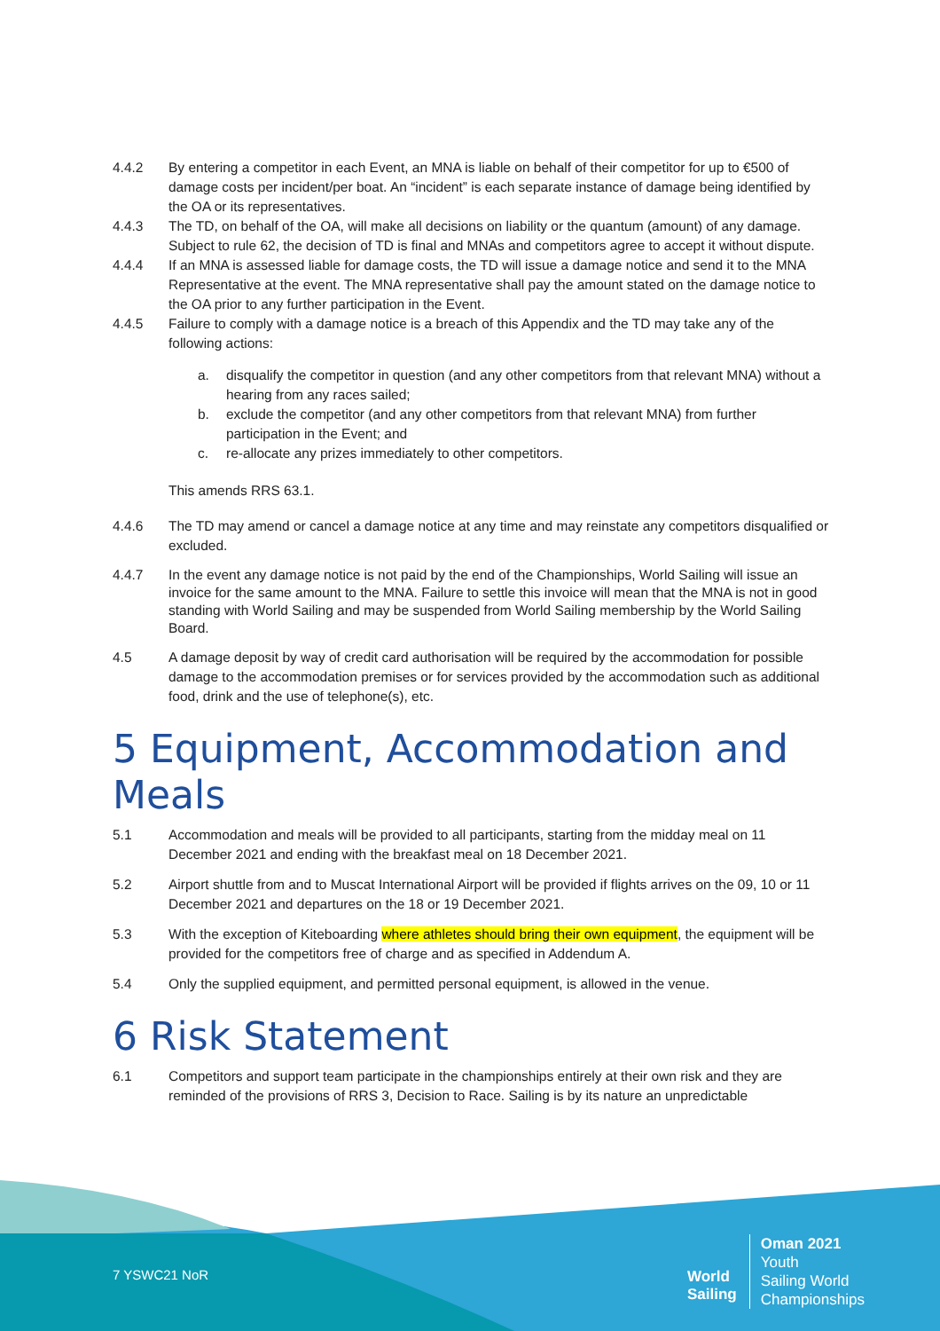4.4.2 By entering a competitor in each Event, an MNA is liable on behalf of their competitor for up to €500 of damage costs per incident/per boat. An “incident” is each separate instance of damage being identified by the OA or its representatives.
4.4.3 The TD, on behalf of the OA, will make all decisions on liability or the quantum (amount) of any damage. Subject to rule 62, the decision of TD is final and MNAs and competitors agree to accept it without dispute.
4.4.4 If an MNA is assessed liable for damage costs, the TD will issue a damage notice and send it to the MNA Representative at the event. The MNA representative shall pay the amount stated on the damage notice to the OA prior to any further participation in the Event.
4.4.5 Failure to comply with a damage notice is a breach of this Appendix and the TD may take any of the following actions:
a. disqualify the competitor in question (and any other competitors from that relevant MNA) without a hearing from any races sailed;
b. exclude the competitor (and any other competitors from that relevant MNA) from further participation in the Event; and
c. re-allocate any prizes immediately to other competitors.
This amends RRS 63.1.
4.4.6 The TD may amend or cancel a damage notice at any time and may reinstate any competitors disqualified or excluded.
4.4.7 In the event any damage notice is not paid by the end of the Championships, World Sailing will issue an invoice for the same amount to the MNA. Failure to settle this invoice will mean that the MNA is not in good standing with World Sailing and may be suspended from World Sailing membership by the World Sailing Board.
4.5 A damage deposit by way of credit card authorisation will be required by the accommodation for possible damage to the accommodation premises or for services provided by the accommodation such as additional food, drink and the use of telephone(s), etc.
5 Equipment, Accommodation and Meals
5.1 Accommodation and meals will be provided to all participants, starting from the midday meal on 11 December 2021 and ending with the breakfast meal on 18 December 2021.
5.2 Airport shuttle from and to Muscat International Airport will be provided if flights arrives on the 09, 10 or 11 December 2021 and departures on the 18 or 19 December 2021.
5.3 With the exception of Kiteboarding where athletes should bring their own equipment, the equipment will be provided for the competitors free of charge and as specified in Addendum A.
5.4 Only the supplied equipment, and permitted personal equipment, is allowed in the venue.
6 Risk Statement
6.1 Competitors and support team participate in the championships entirely at their own risk and they are reminded of the provisions of RRS 3, Decision to Race. Sailing is by its nature an unpredictable
7 YSWC21 NoR
World
Sailing
Oman 2021
Youth
Sailing World
Championships